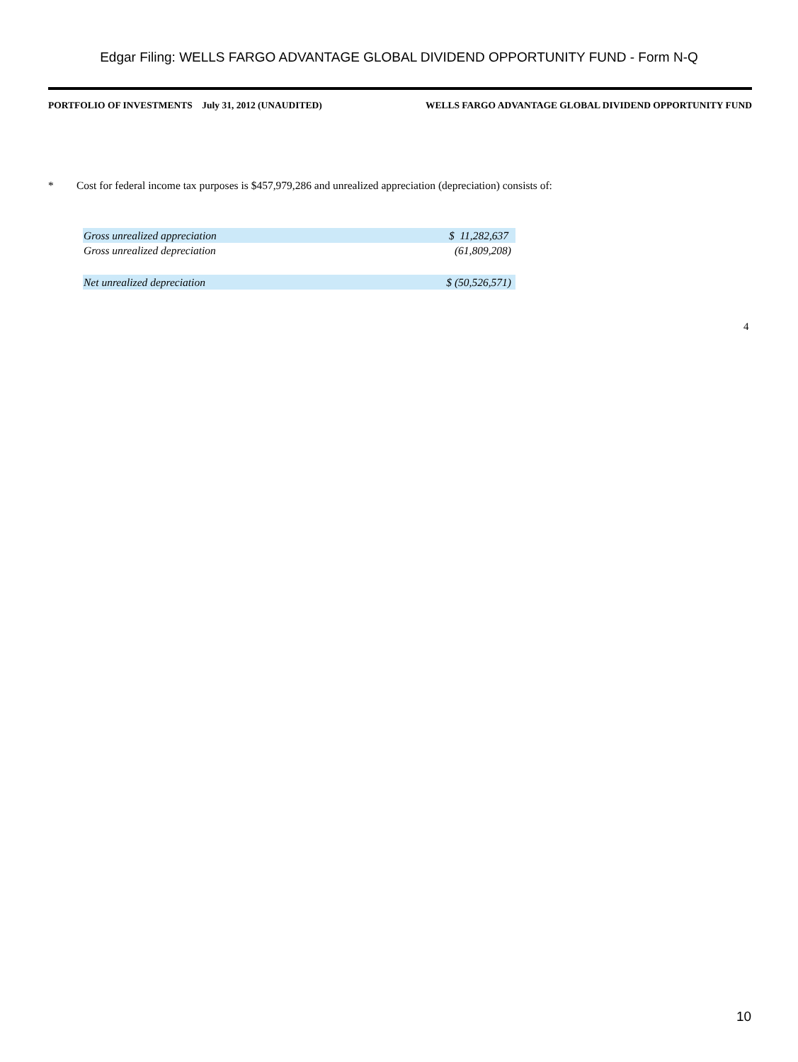Edgar Filing: WELLS FARGO ADVANTAGE GLOBAL DIVIDEND OPPORTUNITY FUND - Form N-Q
PORTFOLIO OF INVESTMENTS July 31, 2012 (UNAUDITED) WELLS FARGO ADVANTAGE GLOBAL DIVIDEND OPPORTUNITY FUND
* Cost for federal income tax purposes is $457,979,286 and unrealized appreciation (depreciation) consists of:
| Gross unrealized appreciation | $ 11,282,637 |
| Gross unrealized depreciation | (61,809,208) |
| Net unrealized depreciation | $ (50,526,571) |
4
10